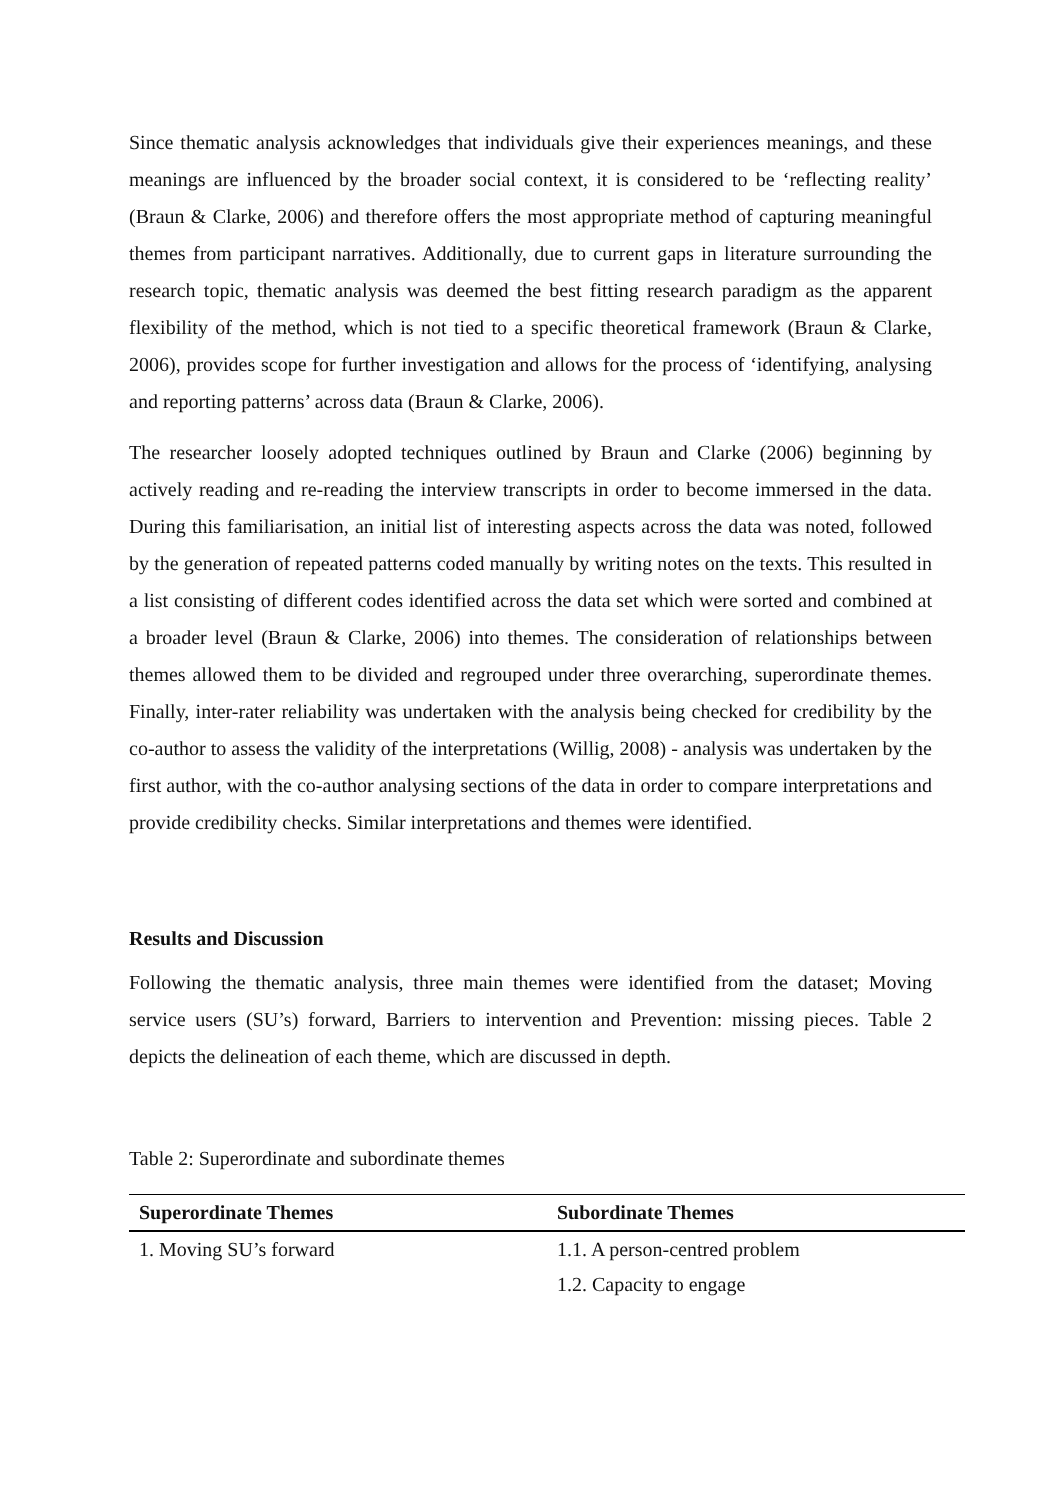Since thematic analysis acknowledges that individuals give their experiences meanings, and these meanings are influenced by the broader social context, it is considered to be ‘reflecting reality’ (Braun & Clarke, 2006) and therefore offers the most appropriate method of capturing meaningful themes from participant narratives. Additionally, due to current gaps in literature surrounding the research topic, thematic analysis was deemed the best fitting research paradigm as the apparent flexibility of the method, which is not tied to a specific theoretical framework (Braun & Clarke, 2006), provides scope for further investigation and allows for the process of ‘identifying, analysing and reporting patterns’ across data (Braun & Clarke, 2006).
The researcher loosely adopted techniques outlined by Braun and Clarke (2006) beginning by actively reading and re-reading the interview transcripts in order to become immersed in the data. During this familiarisation, an initial list of interesting aspects across the data was noted, followed by the generation of repeated patterns coded manually by writing notes on the texts. This resulted in a list consisting of different codes identified across the data set which were sorted and combined at a broader level (Braun & Clarke, 2006) into themes. The consideration of relationships between themes allowed them to be divided and regrouped under three overarching, superordinate themes. Finally, inter-rater reliability was undertaken with the analysis being checked for credibility by the co-author to assess the validity of the interpretations (Willig, 2008) - analysis was undertaken by the first author, with the co-author analysing sections of the data in order to compare interpretations and provide credibility checks. Similar interpretations and themes were identified.
Results and Discussion
Following the thematic analysis, three main themes were identified from the dataset; Moving service users (SU’s) forward, Barriers to intervention and Prevention: missing pieces. Table 2 depicts the delineation of each theme, which are discussed in depth.
Table 2: Superordinate and subordinate themes
| Superordinate Themes | Subordinate Themes |
| --- | --- |
| 1. Moving SU’s forward | 1.1. A person-centred problem |
| | 1.2. Capacity to engage |